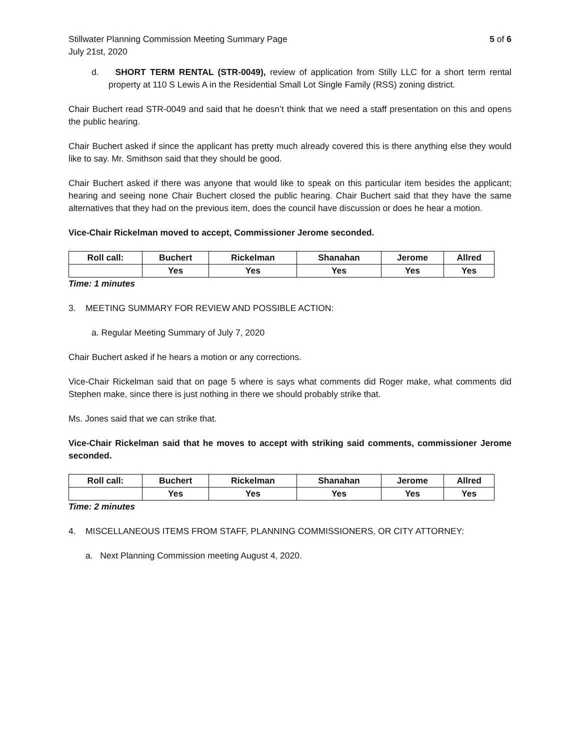Stillwater Planning Commission Meeting Summary Page 5 of 6
July 21st, 2020
d. SHORT TERM RENTAL (STR-0049), review of application from Stilly LLC for a short term rental property at 110 S Lewis A in the Residential Small Lot Single Family (RSS) zoning district.
Chair Buchert read STR-0049 and said that he doesn’t think that we need a staff presentation on this and opens the public hearing.
Chair Buchert asked if since the applicant has pretty much already covered this is there anything else they would like to say. Mr. Smithson said that they should be good.
Chair Buchert asked if there was anyone that would like to speak on this particular item besides the applicant; hearing and seeing none Chair Buchert closed the public hearing. Chair Buchert said that they have the same alternatives that they had on the previous item, does the council have discussion or does he hear a motion.
Vice-Chair Rickelman moved to accept, Commissioner Jerome seconded.
| Roll call: | Buchert | Rickelman | Shanahan | Jerome | Allred |
| --- | --- | --- | --- | --- | --- |
| | Yes | Yes | Yes | Yes | Yes |
Time: 1 minutes
3. MEETING SUMMARY FOR REVIEW AND POSSIBLE ACTION:
a. Regular Meeting Summary of July 7, 2020
Chair Buchert asked if he hears a motion or any corrections.
Vice-Chair Rickelman said that on page 5 where is says what comments did Roger make, what comments did Stephen make, since there is just nothing in there we should probably strike that.
Ms. Jones said that we can strike that.
Vice-Chair Rickelman said that he moves to accept with striking said comments, commissioner Jerome seconded.
| Roll call: | Buchert | Rickelman | Shanahan | Jerome | Allred |
| --- | --- | --- | --- | --- | --- |
| | Yes | Yes | Yes | Yes | Yes |
Time: 2 minutes
4. MISCELLANEOUS ITEMS FROM STAFF, PLANNING COMMISSIONERS, OR CITY ATTORNEY:
a. Next Planning Commission meeting August 4, 2020.